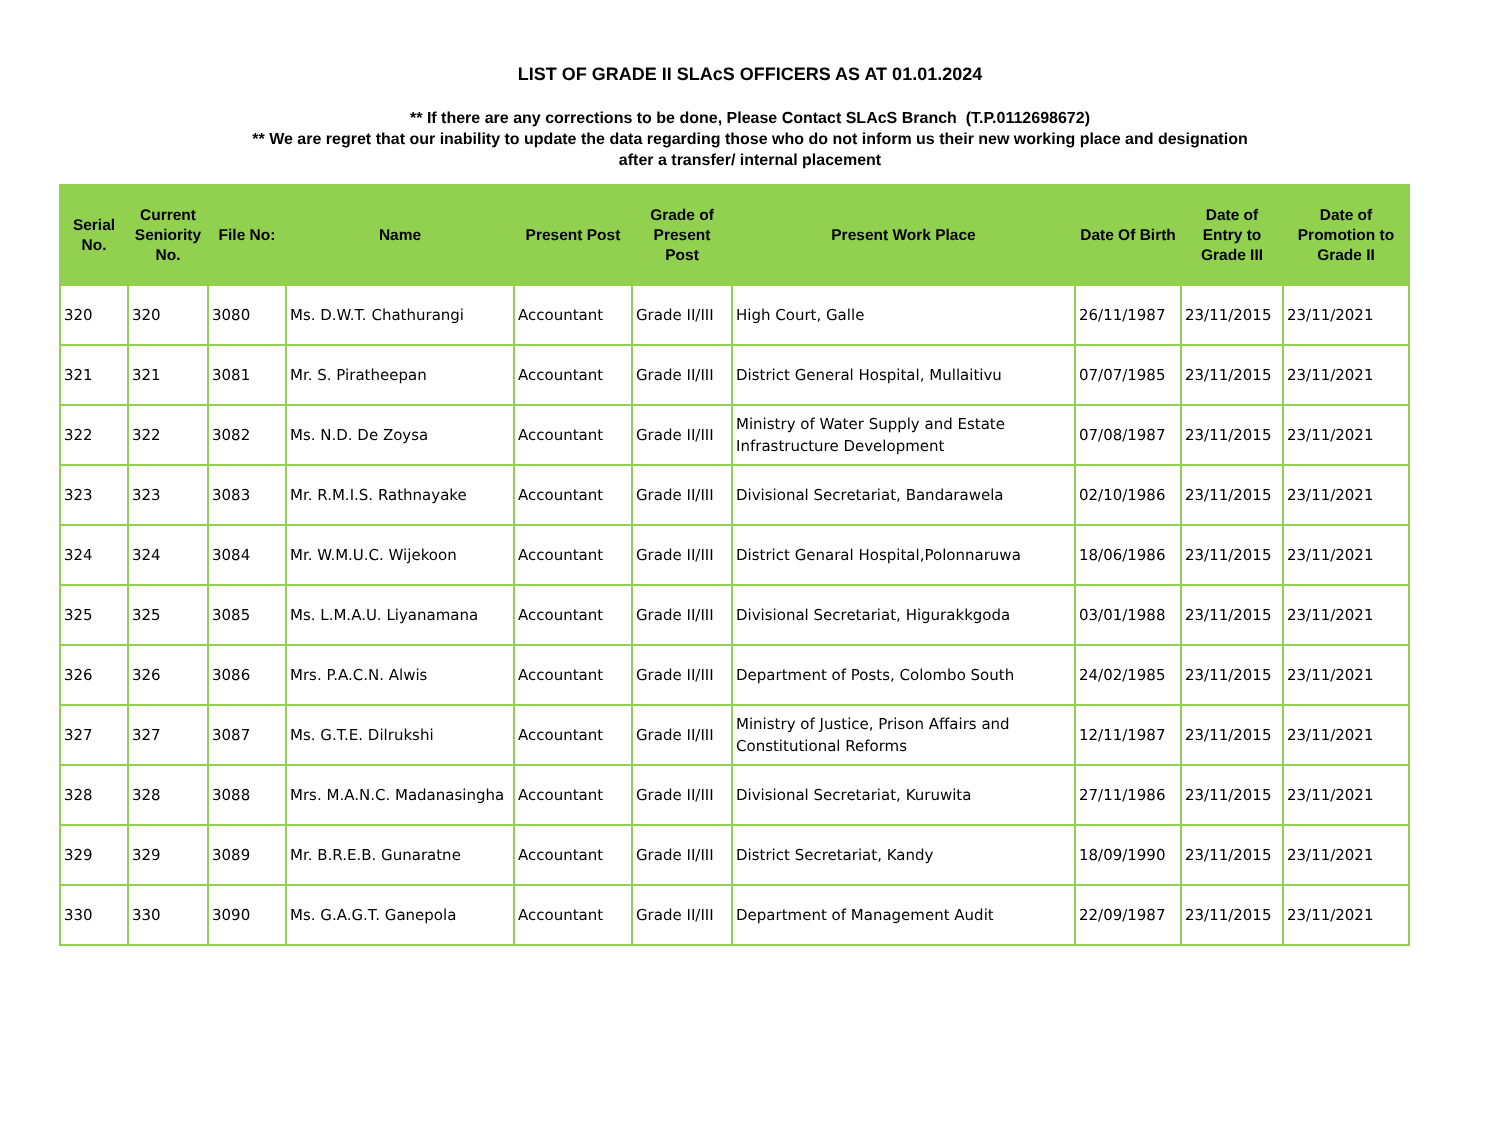LIST OF GRADE II SLAcS OFFICERS AS AT 01.01.2024
** If there are any corrections to be done, Please Contact SLAcS Branch (T.P.0112698672)
** We are regret that our inability to update the data regarding those who do not inform us their new working place and designation
after a transfer/ internal placement
| Serial No. | Current Seniority No. | File No: | Name | Present Post | Grade of Present Post | Present Work Place | Date Of Birth | Date of Entry to Grade III | Date of Promotion to Grade II |
| --- | --- | --- | --- | --- | --- | --- | --- | --- | --- |
| 320 | 320 | 3080 | Ms. D.W.T. Chathurangi | Accountant | Grade II/III | High Court, Galle | 26/11/1987 | 23/11/2015 | 23/11/2021 |
| 321 | 321 | 3081 | Mr. S. Piratheepan | Accountant | Grade II/III | District General Hospital, Mullaitivu | 07/07/1985 | 23/11/2015 | 23/11/2021 |
| 322 | 322 | 3082 | Ms. N.D. De Zoysa | Accountant | Grade II/III | Ministry of Water Supply and Estate Infrastructure Development | 07/08/1987 | 23/11/2015 | 23/11/2021 |
| 323 | 323 | 3083 | Mr. R.M.I.S. Rathnayake | Accountant | Grade II/III | Divisional Secretariat, Bandarawela | 02/10/1986 | 23/11/2015 | 23/11/2021 |
| 324 | 324 | 3084 | Mr. W.M.U.C. Wijekoon | Accountant | Grade II/III | District Genaral Hospital,Polonnaruwa | 18/06/1986 | 23/11/2015 | 23/11/2021 |
| 325 | 325 | 3085 | Ms. L.M.A.U. Liyanamana | Accountant | Grade II/III | Divisional Secretariat, Higurakkgoda | 03/01/1988 | 23/11/2015 | 23/11/2021 |
| 326 | 326 | 3086 | Mrs. P.A.C.N. Alwis | Accountant | Grade II/III | Department of Posts, Colombo South | 24/02/1985 | 23/11/2015 | 23/11/2021 |
| 327 | 327 | 3087 | Ms. G.T.E. Dilrukshi | Accountant | Grade II/III | Ministry of Justice, Prison Affairs and Constitutional Reforms | 12/11/1987 | 23/11/2015 | 23/11/2021 |
| 328 | 328 | 3088 | Mrs. M.A.N.C. Madanasingha | Accountant | Grade II/III | Divisional Secretariat, Kuruwita | 27/11/1986 | 23/11/2015 | 23/11/2021 |
| 329 | 329 | 3089 | Mr. B.R.E.B. Gunaratne | Accountant | Grade II/III | District Secretariat, Kandy | 18/09/1990 | 23/11/2015 | 23/11/2021 |
| 330 | 330 | 3090 | Ms. G.A.G.T. Ganepola | Accountant | Grade II/III | Department of Management Audit | 22/09/1987 | 23/11/2015 | 23/11/2021 |